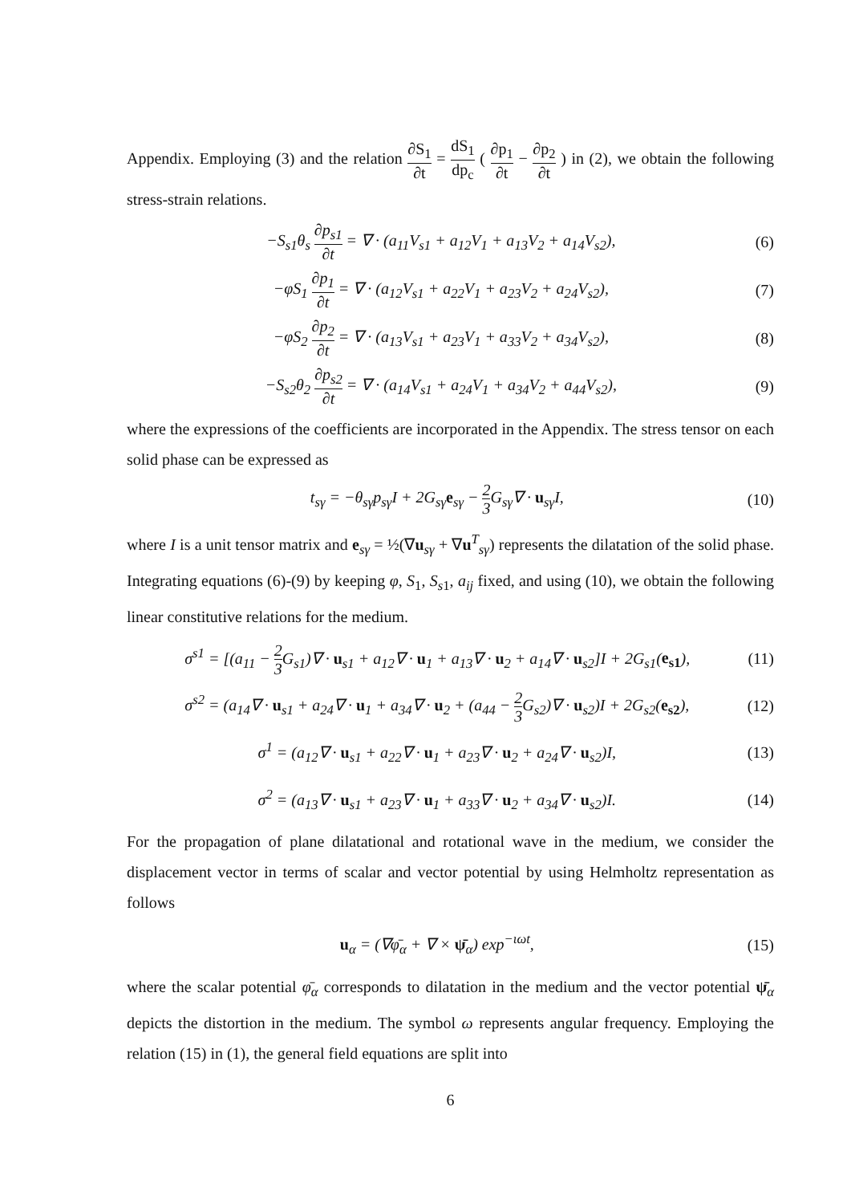Appendix. Employing (3) and the relation ∂S<sub>1</sub> ∂t = dS<sub>1</sub> dp<sub>c</sub> ( ∂p<sub>1</sub> ∂t − ∂p<sub>2</sub> ∂t ) in (2), we obtain the following stress-strain relations.
−S<sub>s1</sub>θ<sub>s</sub> ∂p<sub>s1</sub> ∂t = ∇ · (a<sub>11</sub>V<sub>s1</sub> + a<sub>12</sub>V<sub>1</sub> + a<sub>13</sub>V<sub>2</sub> + a<sub>14</sub>V<sub>s2</sub>), (6)
−φS<sub>1</sub> ∂p<sub>1</sub> ∂t = ∇ · (a<sub>12</sub>V<sub>s1</sub> + a<sub>22</sub>V<sub>1</sub> + a<sub>23</sub>V<sub>2</sub> + a<sub>24</sub>V<sub>s2</sub>), (7)
−φS<sub>2</sub> ∂p<sub>2</sub> ∂t = ∇ · (a<sub>13</sub>V<sub>s1</sub> + a<sub>23</sub>V<sub>1</sub> + a<sub>33</sub>V<sub>2</sub> + a<sub>34</sub>V<sub>s2</sub>), (8)
−S<sub>s2</sub>θ<sub>2</sub> ∂p<sub>s2</sub> ∂t = ∇ · (a<sub>14</sub>V<sub>s1</sub> + a<sub>24</sub>V<sub>1</sub> + a<sub>34</sub>V<sub>2</sub> + a<sub>44</sub>V<sub>s2</sub>), (9)
where the expressions of the coefficients are incorporated in the Appendix. The stress tensor on each solid phase can be expressed as
t<sub>sγ</sub> = −θ<sub>sγ</sub>p<sub>sγ</sub>I + 2G<sub>sγ</sub>e<sub>sγ</sub> − 2 3 G<sub>sγ</sub>∇ · u<sub>sγ</sub>I, (10)
where I is a unit tensor matrix and e<sub>sγ</sub> = ½(∇u<sub>sγ</sub> + ∇u<sup>T</sup><sub>sγ</sub>) represents the dilatation of the solid phase. Integrating equations (6)-(9) by keeping φ, S<sub>1</sub>, S<sub>s1</sub>, a<sub>ij</sub> fixed, and using (10), we obtain the following linear constitutive relations for the medium.
σ<sup>s1</sup> = [(a<sub>11</sub> − 2 3 G<sub>s1</sub>)∇ · u<sub>s1</sub> + a<sub>12</sub>∇ · u<sub>1</sub> + a<sub>13</sub>∇ · u<sub>2</sub> + a<sub>14</sub>∇ · u<sub>s2</sub>]I + 2G<sub>s1</sub>(e<sub>s1</sub>), (11)
σ<sup>s2</sup> = (a<sub>14</sub>∇ · u<sub>s1</sub> + a<sub>24</sub>∇ · u<sub>1</sub> + a<sub>34</sub>∇ · u<sub>2</sub> + (a<sub>44</sub> − 2 3 G<sub>s2</sub>)∇ · u<sub>s2</sub>)I + 2G<sub>s2</sub>(e<sub>s2</sub>), (12)
σ<sup>1</sup> = (a<sub>12</sub>∇ · u<sub>s1</sub> + a<sub>22</sub>∇ · u<sub>1</sub> + a<sub>23</sub>∇ · u<sub>2</sub> + a<sub>24</sub>∇ · u<sub>s2</sub>)I, (13)
σ<sup>2</sup> = (a<sub>13</sub>∇ · u<sub>s1</sub> + a<sub>23</sub>∇ · u<sub>1</sub> + a<sub>33</sub>∇ · u<sub>2</sub> + a<sub>34</sub>∇ · u<sub>s2</sub>)I. (14)
For the propagation of plane dilatational and rotational wave in the medium, we consider the displacement vector in terms of scalar and vector potential by using Helmholtz representation as follows
u<sub>α</sub> = (∇φ̄<sub>α</sub> + ∇ × ψ̄<sub>α</sub>) exp<sup>−ιωt</sup>, (15)
where the scalar potential φ̄<sub>α</sub> corresponds to dilatation in the medium and the vector potential ψ̄<sub>α</sub> depicts the distortion in the medium. The symbol ω represents angular frequency. Employing the relation (15) in (1), the general field equations are split into
6